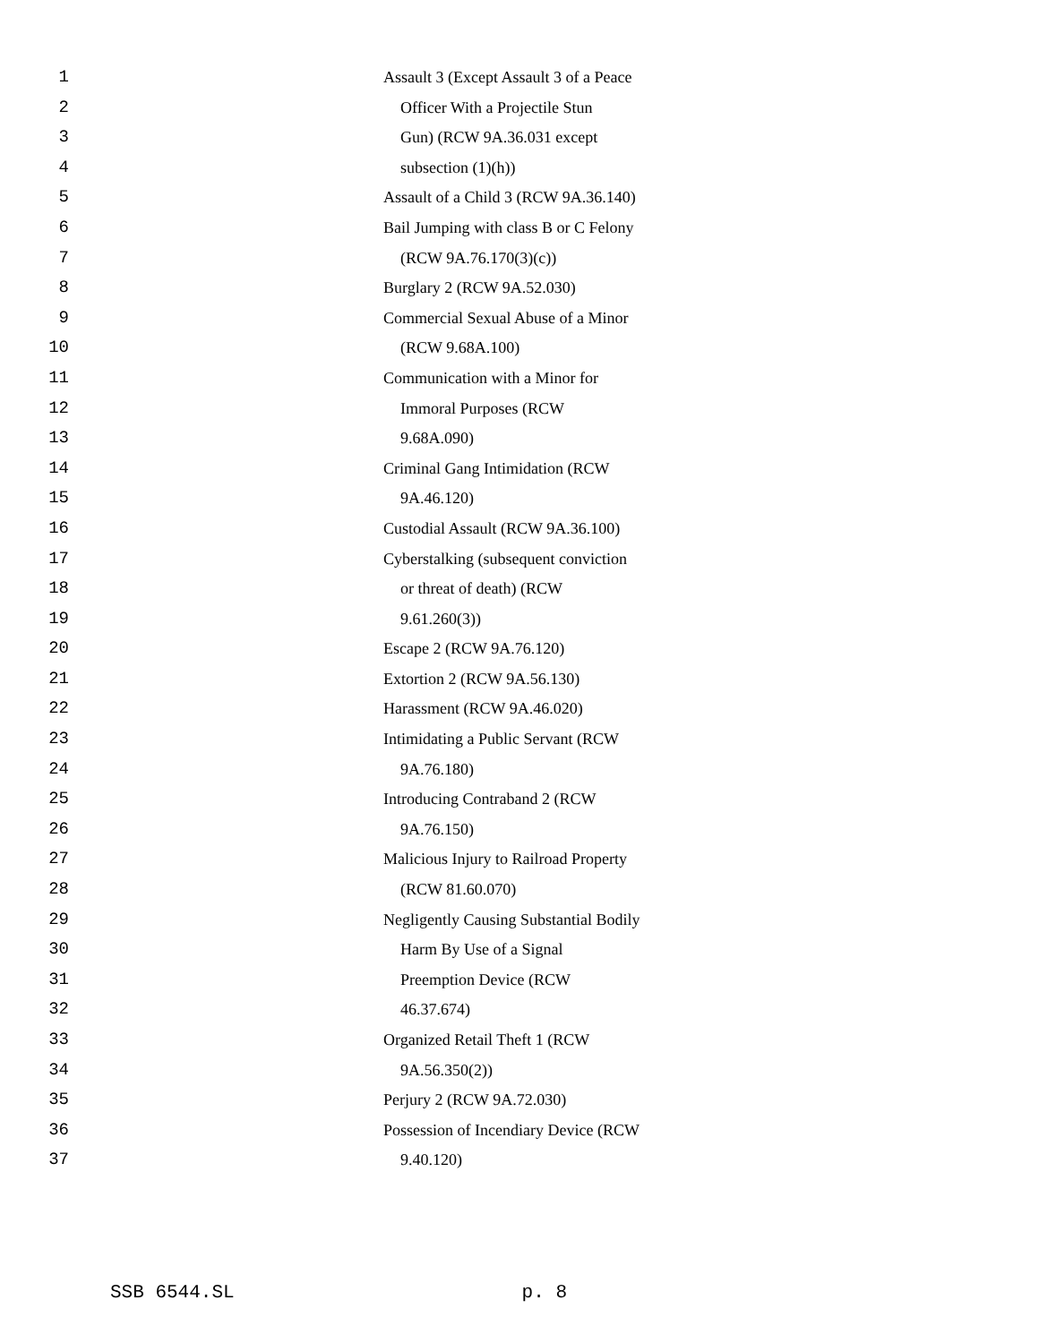1 Assault 3 (Except Assault 3 of a Peace
2 Officer With a Projectile Stun
3 Gun) (RCW 9A.36.031 except
4 subsection (1)(h))
5 Assault of a Child 3 (RCW 9A.36.140)
6 Bail Jumping with class B or C Felony
7 (RCW 9A.76.170(3)(c))
8 Burglary 2 (RCW 9A.52.030)
9 Commercial Sexual Abuse of a Minor
10 (RCW 9.68A.100)
11 Communication with a Minor for
12 Immoral Purposes (RCW
13 9.68A.090)
14 Criminal Gang Intimidation (RCW
15 9A.46.120)
16 Custodial Assault (RCW 9A.36.100)
17 Cyberstalking (subsequent conviction
18 or threat of death) (RCW
19 9.61.260(3))
20 Escape 2 (RCW 9A.76.120)
21 Extortion 2 (RCW 9A.56.130)
22 Harassment (RCW 9A.46.020)
23 Intimidating a Public Servant (RCW
24 9A.76.180)
25 Introducing Contraband 2 (RCW
26 9A.76.150)
27 Malicious Injury to Railroad Property
28 (RCW 81.60.070)
29 Negligently Causing Substantial Bodily
30 Harm By Use of a Signal
31 Preemption Device (RCW
32 46.37.674)
33 Organized Retail Theft 1 (RCW
34 9A.56.350(2))
35 Perjury 2 (RCW 9A.72.030)
36 Possession of Incendiary Device (RCW
37 9.40.120)
SSB 6544.SL p. 8